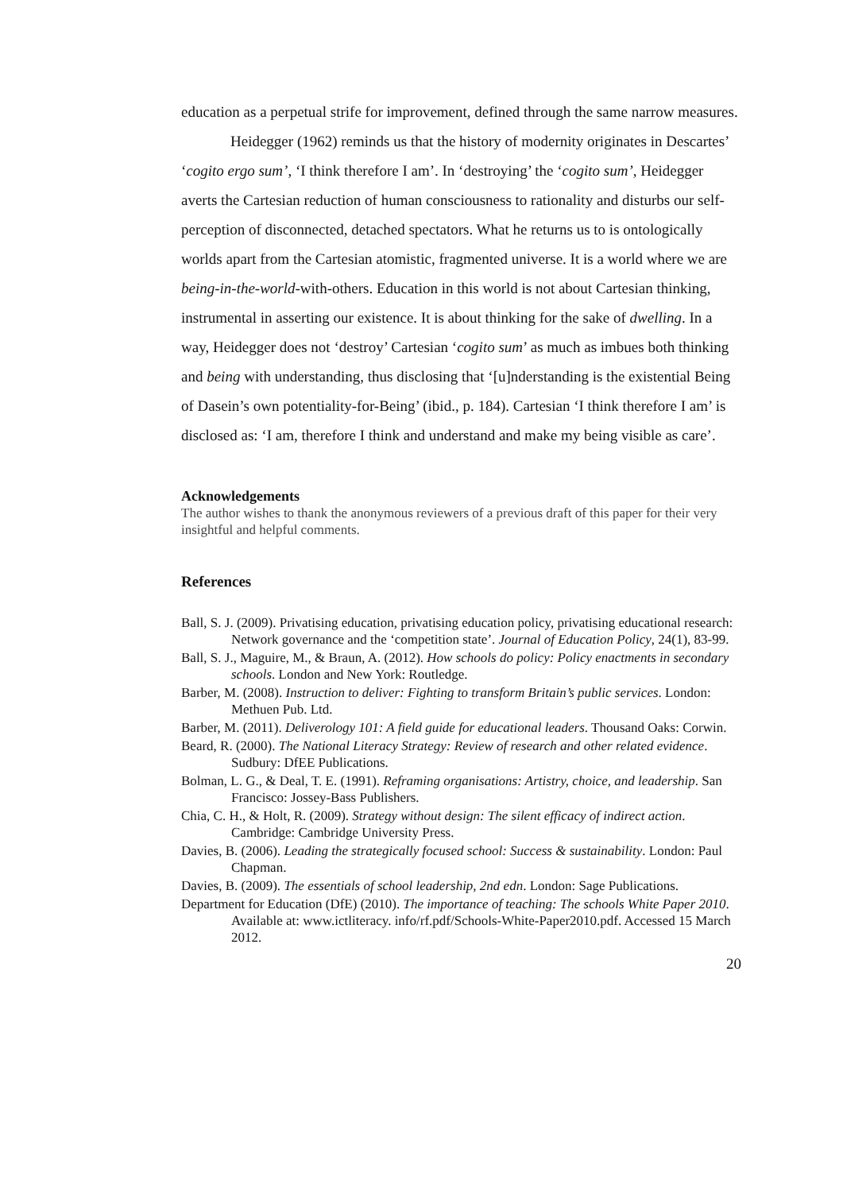education as a perpetual strife for improvement, defined through the same narrow measures.
Heidegger (1962) reminds us that the history of modernity originates in Descartes’ ‘cogito ergo sum’, ‘I think therefore I am’. In ‘destroying’ the ‘cogito sum’, Heidegger averts the Cartesian reduction of human consciousness to rationality and disturbs our self-perception of disconnected, detached spectators. What he returns us to is ontologically worlds apart from the Cartesian atomistic, fragmented universe. It is a world where we are being-in-the-world-with-others. Education in this world is not about Cartesian thinking, instrumental in asserting our existence. It is about thinking for the sake of dwelling. In a way, Heidegger does not ‘destroy’ Cartesian ‘cogito sum’ as much as imbues both thinking and being with understanding, thus disclosing that ‘[u]nderstanding is the existential Being of Dasein’s own potentiality-for-Being’ (ibid., p. 184). Cartesian ‘I think therefore I am’ is disclosed as: ‘I am, therefore I think and understand and make my being visible as care’.
Acknowledgements
The author wishes to thank the anonymous reviewers of a previous draft of this paper for their very insightful and helpful comments.
References
Ball, S. J. (2009). Privatising education, privatising education policy, privatising educational research: Network governance and the ‘competition state’. Journal of Education Policy, 24(1), 83-99.
Ball, S. J., Maguire, M., & Braun, A. (2012). How schools do policy: Policy enactments in secondary schools. London and New York: Routledge.
Barber, M. (2008). Instruction to deliver: Fighting to transform Britain’s public services. London: Methuen Pub. Ltd.
Barber, M. (2011). Deliverology 101: A field guide for educational leaders. Thousand Oaks: Corwin.
Beard, R. (2000). The National Literacy Strategy: Review of research and other related evidence. Sudbury: DfEE Publications.
Bolman, L. G., & Deal, T. E. (1991). Reframing organisations: Artistry, choice, and leadership. San Francisco: Jossey-Bass Publishers.
Chia, C. H., & Holt, R. (2009). Strategy without design: The silent efficacy of indirect action. Cambridge: Cambridge University Press.
Davies, B. (2006). Leading the strategically focused school: Success & sustainability. London: Paul Chapman.
Davies, B. (2009). The essentials of school leadership, 2nd edn. London: Sage Publications.
Department for Education (DfE) (2010). The importance of teaching: The schools White Paper 2010. Available at: www.ictliteracy. info/rf.pdf/Schools-White-Paper2010.pdf. Accessed 15 March 2012.
20